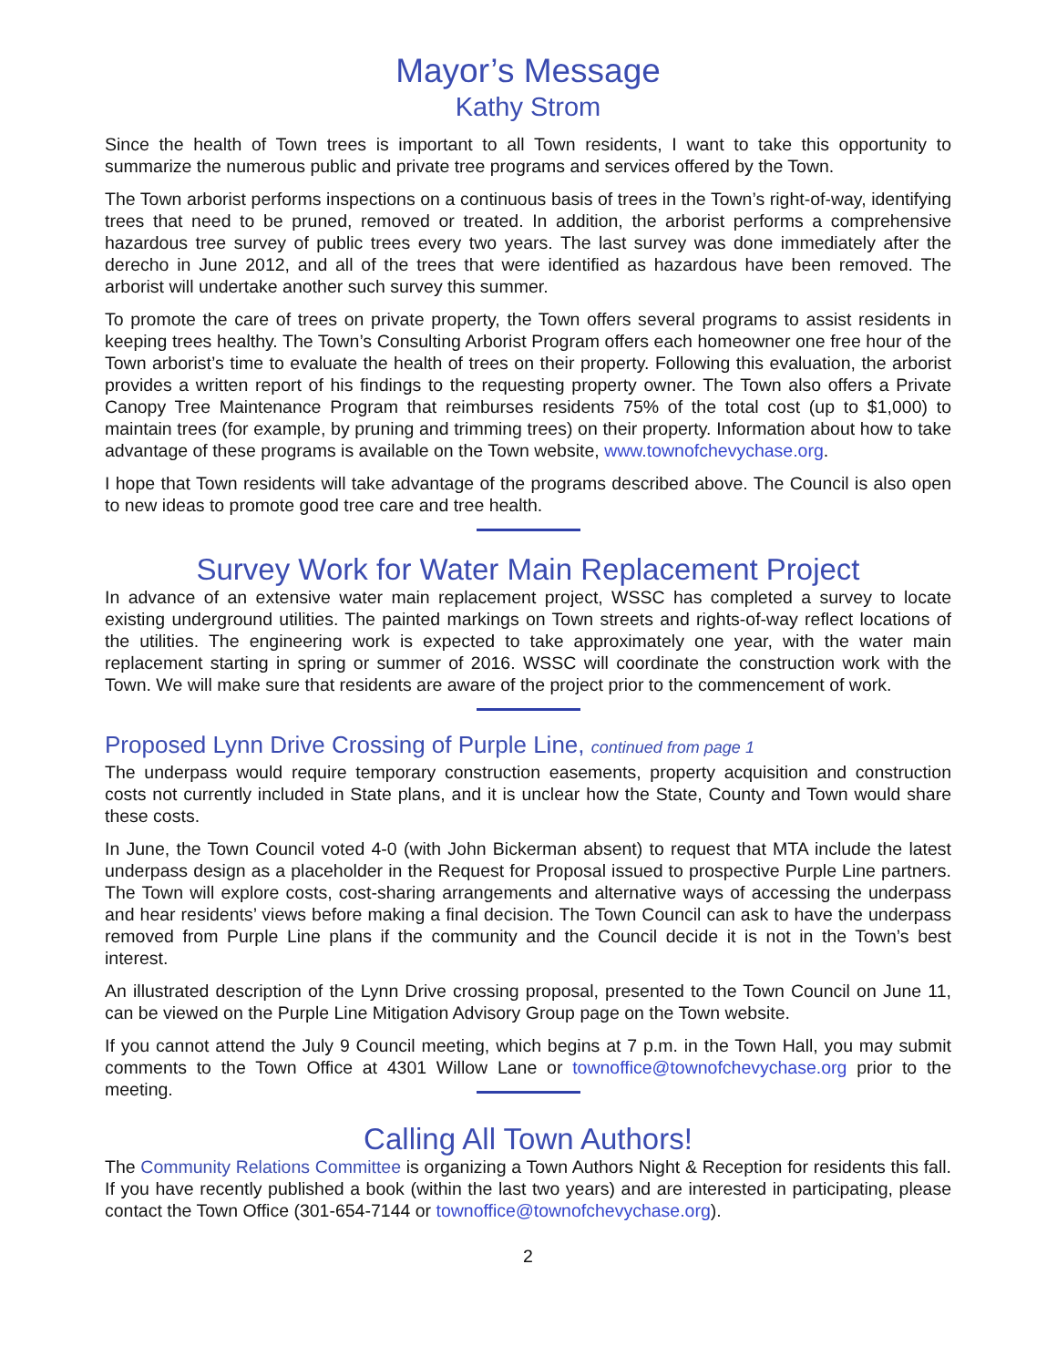Mayor’s Message
Kathy Strom
Since the health of Town trees is important to all Town residents, I want to take this opportunity to summarize the numerous public and private tree programs and services offered by the Town.
The Town arborist performs inspections on a continuous basis of trees in the Town’s right-of-way, identifying trees that need to be pruned, removed or treated. In addition, the arborist performs a comprehensive hazardous tree survey of public trees every two years. The last survey was done immediately after the derecho in June 2012, and all of the trees that were identified as hazardous have been removed. The arborist will undertake another such survey this summer.
To promote the care of trees on private property, the Town offers several programs to assist residents in keeping trees healthy. The Town’s Consulting Arborist Program offers each homeowner one free hour of the Town arborist’s time to evaluate the health of trees on their property. Following this evaluation, the arborist provides a written report of his findings to the requesting property owner. The Town also offers a Private Canopy Tree Maintenance Program that reimburses residents 75% of the total cost (up to $1,000) to maintain trees (for example, by pruning and trimming trees) on their property. Information about how to take advantage of these programs is available on the Town website, www.townofchevychase.org.
I hope that Town residents will take advantage of the programs described above. The Council is also open to new ideas to promote good tree care and tree health.
Survey Work for Water Main Replacement Project
In advance of an extensive water main replacement project, WSSC has completed a survey to locate existing underground utilities. The painted markings on Town streets and rights-of-way reflect locations of the utilities. The engineering work is expected to take approximately one year, with the water main replacement starting in spring or summer of 2016. WSSC will coordinate the construction work with the Town. We will make sure that residents are aware of the project prior to the commencement of work.
Proposed Lynn Drive Crossing of Purple Line, continued from page 1
The underpass would require temporary construction easements, property acquisition and construction costs not currently included in State plans, and it is unclear how the State, County and Town would share these costs.
In June, the Town Council voted 4-0 (with John Bickerman absent) to request that MTA include the latest underpass design as a placeholder in the Request for Proposal issued to prospective Purple Line partners. The Town will explore costs, cost-sharing arrangements and alternative ways of accessing the underpass and hear residents’ views before making a final decision. The Town Council can ask to have the underpass removed from Purple Line plans if the community and the Council decide it is not in the Town’s best interest.
An illustrated description of the Lynn Drive crossing proposal, presented to the Town Council on June 11, can be viewed on the Purple Line Mitigation Advisory Group page on the Town website.
If you cannot attend the July 9 Council meeting, which begins at 7 p.m. in the Town Hall, you may submit comments to the Town Office at 4301 Willow Lane or townoffice@townofchevychase.org prior to the meeting.
Calling All Town Authors!
The Community Relations Committee is organizing a Town Authors Night & Reception for residents this fall. If you have recently published a book (within the last two years) and are interested in participating, please contact the Town Office (301-654-7144 or townoffice@townofchevychase.org).
2